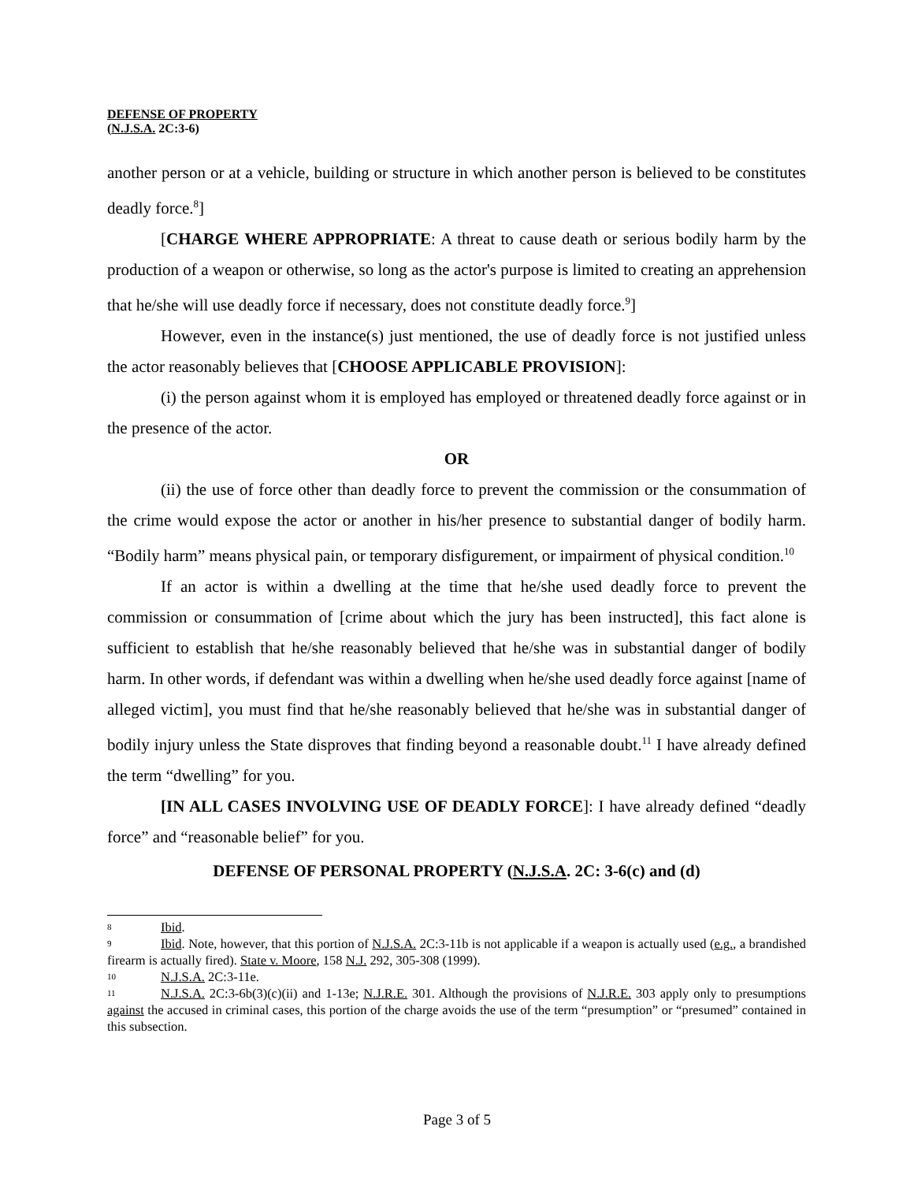DEFENSE OF PROPERTY
(N.J.S.A. 2C:3-6)
another person or at a vehicle, building or structure in which another person is believed to be constitutes deadly force.<sup>8</sup>]
[CHARGE WHERE APPROPRIATE: A threat to cause death or serious bodily harm by the production of a weapon or otherwise, so long as the actor's purpose is limited to creating an apprehension that he/she will use deadly force if necessary, does not constitute deadly force.<sup>9</sup>]
However, even in the instance(s) just mentioned, the use of deadly force is not justified unless the actor reasonably believes that [CHOOSE APPLICABLE PROVISION]:
(i) the person against whom it is employed has employed or threatened deadly force against or in the presence of the actor.
OR
(ii) the use of force other than deadly force to prevent the commission or the consummation of the crime would expose the actor or another in his/her presence to substantial danger of bodily harm. “Bodily harm” means physical pain, or temporary disfigurement, or impairment of physical condition.<sup>10</sup>
If an actor is within a dwelling at the time that he/she used deadly force to prevent the commission or consummation of [crime about which the jury has been instructed], this fact alone is sufficient to establish that he/she reasonably believed that he/she was in substantial danger of bodily harm. In other words, if defendant was within a dwelling when he/she used deadly force against [name of alleged victim], you must find that he/she reasonably believed that he/she was in substantial danger of bodily injury unless the State disproves that finding beyond a reasonable doubt.<sup>11</sup> I have already defined the term “dwelling” for you.
[IN ALL CASES INVOLVING USE OF DEADLY FORCE]: I have already defined “deadly force” and “reasonable belief” for you.
DEFENSE OF PERSONAL PROPERTY (N.J.S.A. 2C: 3-6(c) and (d)
8 Ibid.
9 Ibid. Note, however, that this portion of N.J.S.A. 2C:3-11b is not applicable if a weapon is actually used (e.g., a brandished firearm is actually fired). State v. Moore, 158 N.J. 292, 305-308 (1999).
10 N.J.S.A. 2C:3-11e.
11 N.J.S.A. 2C:3-6b(3)(c)(ii) and 1-13e; N.J.R.E. 301. Although the provisions of N.J.R.E. 303 apply only to presumptions against the accused in criminal cases, this portion of the charge avoids the use of the term “presumption” or “presumed” contained in this subsection.
Page 3 of 5